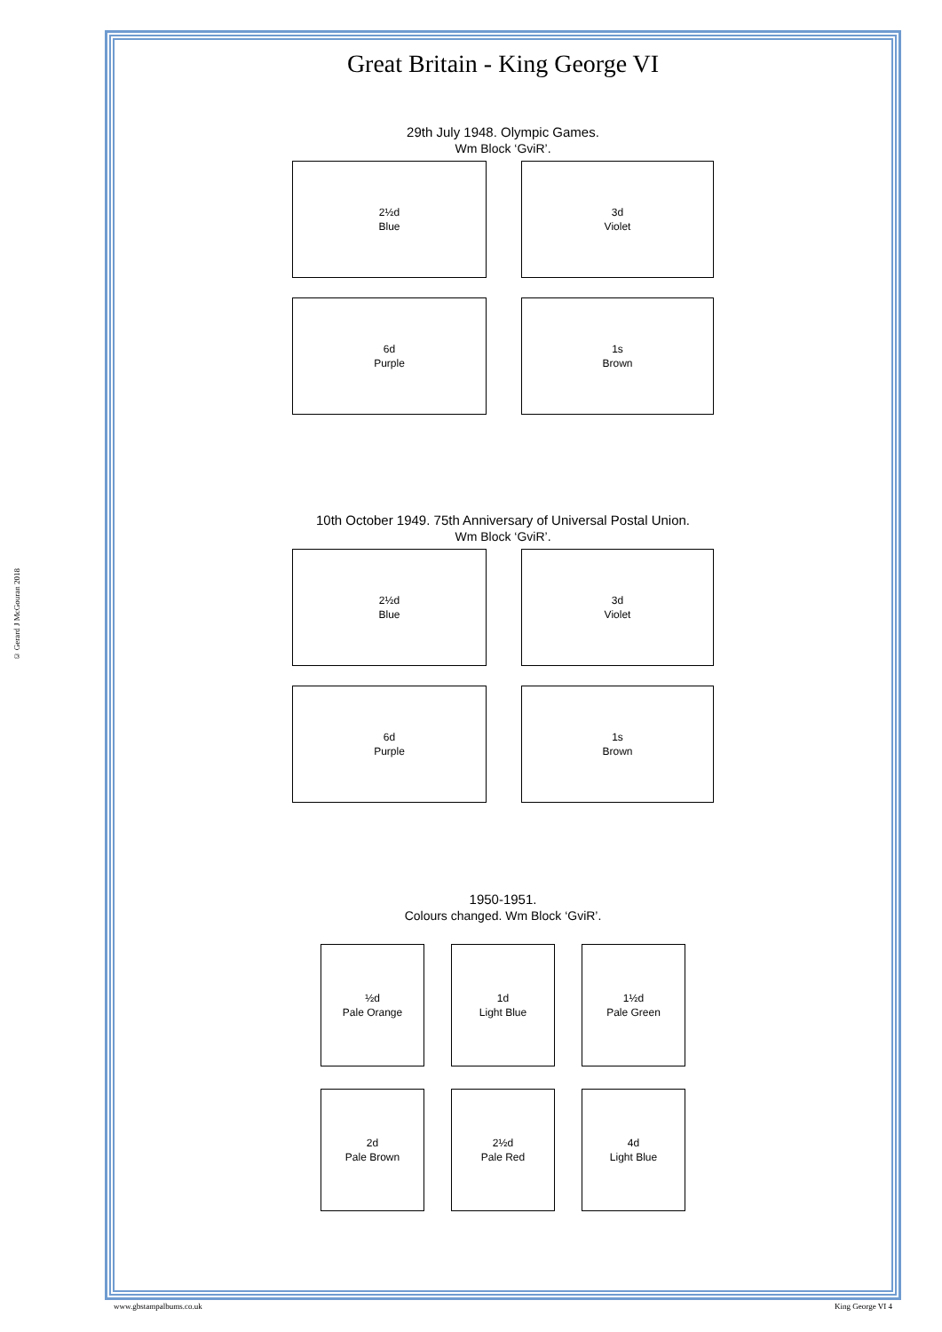© Gerard J McGouran 2018
Great Britain - King George VI
29th July 1948. Olympic Games.
Wm Block ‘GviR’.
2½d
Blue
3d
Violet
6d
Purple
1s
Brown
10th October 1949. 75th Anniversary of Universal Postal Union.
Wm Block ‘GviR’.
2½d
Blue
3d
Violet
6d
Purple
1s
Brown
1950-1951.
Colours changed. Wm Block ‘GviR’.
½d
Pale Orange
1d
Light Blue
1½d
Pale Green
2d
Pale Brown
2½d
Pale Red
4d
Light Blue
www.gbstampalbums.co.uk King George VI 4